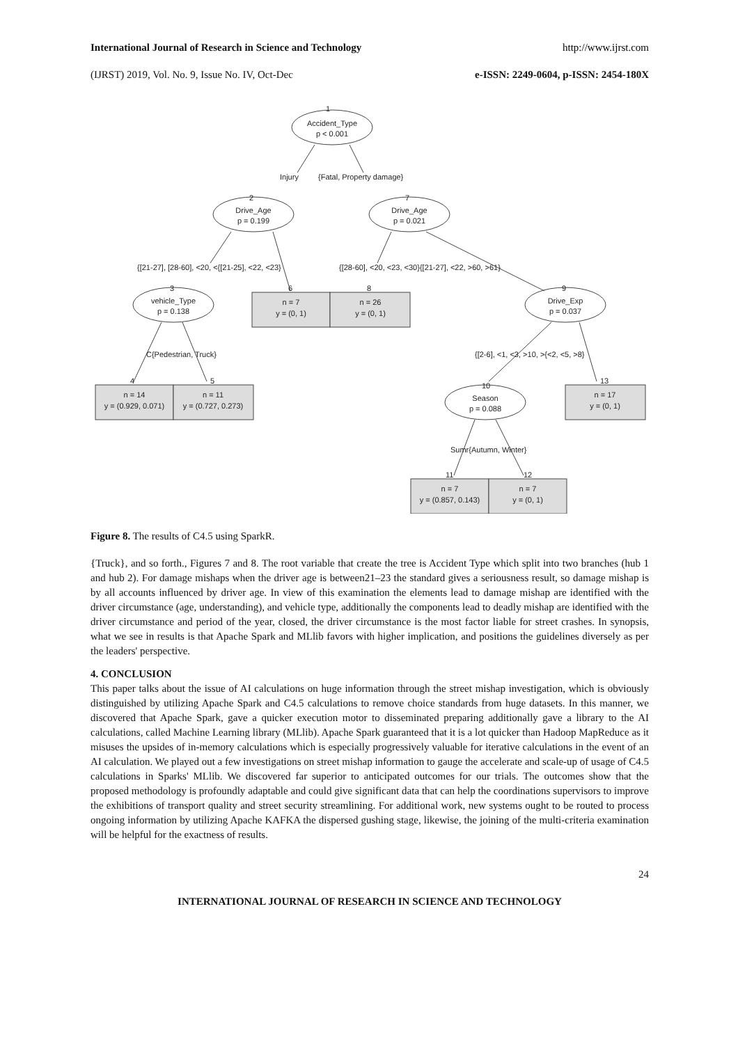International Journal of Research in Science and Technology http://www.ijrst.com
(IJRST) 2019, Vol. No. 9, Issue No. IV, Oct-Dec e-ISSN: 2249-0604, p-ISSN: 2454-180X
1
Accident_Type
p < 0.001
Injury
{Fatal, Property damage}
2
Drive_Age
p = 0.199
7
Drive_Age
p = 0.021
{[21-27], [28-60], <20, <{[21-25], <22, <23}
{[28-60], <20, <23, <30}{[21-27], <22, >60, >61}
3
vehicle_Type
p = 0.138
6
n = 7
y = (0, 1)
8
n = 26
y = (0, 1)
9
Drive_Exp
p = 0.037
C{Pedestrian, Truck}
{[2-6], <1, <3, >10, >{<2, <5, >8}
4
n = 14
y = (0.929, 0.071)
5
n = 11
y = (0.727, 0.273)
10
Season
p = 0.088
13
n = 17
y = (0, 1)
Sumr{Autumn, Winter}
11
n = 7
y = (0.857, 0.143)
12
n = 7
y = (0, 1)
Figure 8. The results of C4.5 using SparkR.
{Truck}, and so forth., Figures 7 and 8. The root variable that create the tree is Accident Type which split into two branches (hub 1 and hub 2). For damage mishaps when the driver age is between21–23 the standard gives a seriousness result, so damage mishap is by all accounts influenced by driver age. In view of this examination the elements lead to damage mishap are identified with the driver circumstance (age, understanding), and vehicle type, additionally the components lead to deadly mishap are identified with the driver circumstance and period of the year, closed, the driver circumstance is the most factor liable for street crashes. In synopsis, what we see in results is that Apache Spark and MLlib favors with higher implication, and positions the guidelines diversely as per the leaders' perspective.
4. CONCLUSION
This paper talks about the issue of AI calculations on huge information through the street mishap investigation, which is obviously distinguished by utilizing Apache Spark and C4.5 calculations to remove choice standards from huge datasets. In this manner, we discovered that Apache Spark, gave a quicker execution motor to disseminated preparing additionally gave a library to the AI calculations, called Machine Learning library (MLlib). Apache Spark guaranteed that it is a lot quicker than Hadoop MapReduce as it misuses the upsides of in-memory calculations which is especially progressively valuable for iterative calculations in the event of an AI calculation. We played out a few investigations on street mishap information to gauge the accelerate and scale-up of usage of C4.5 calculations in Sparks' MLlib. We discovered far superior to anticipated outcomes for our trials. The outcomes show that the proposed methodology is profoundly adaptable and could give significant data that can help the coordinations supervisors to improve the exhibitions of transport quality and street security streamlining. For additional work, new systems ought to be routed to process ongoing information by utilizing Apache KAFKA the dispersed gushing stage, likewise, the joining of the multi-criteria examination will be helpful for the exactness of results.
24
INTERNATIONAL JOURNAL OF RESEARCH IN SCIENCE AND TECHNOLOGY